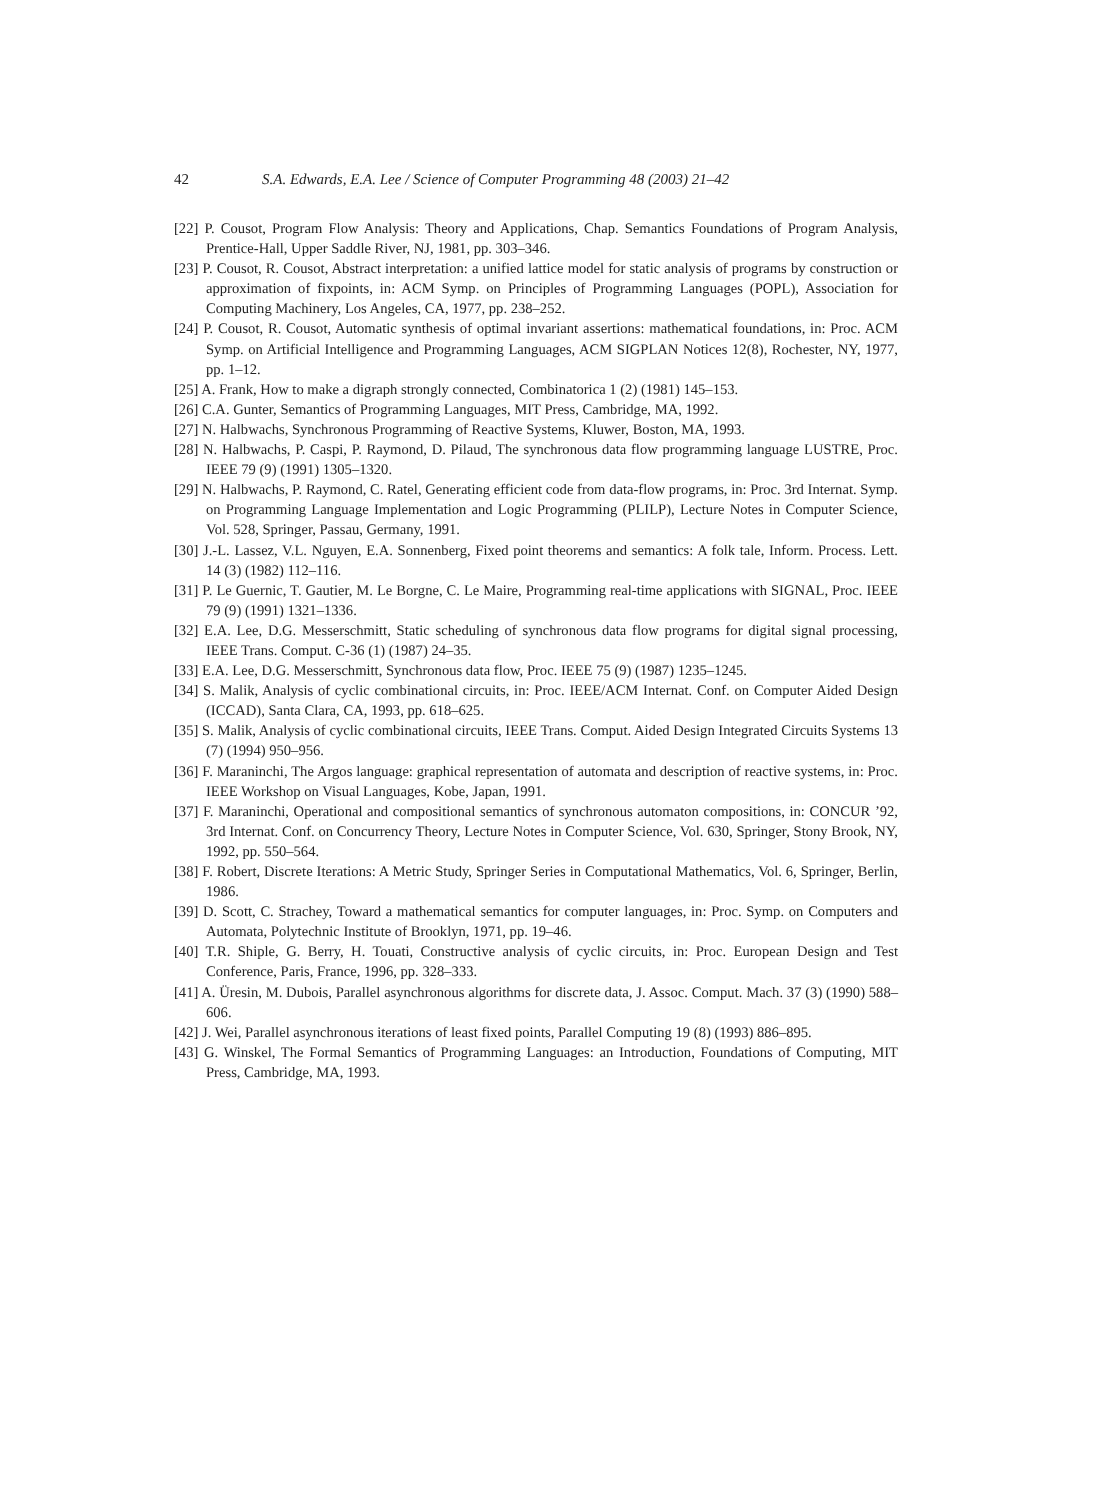42 S.A. Edwards, E.A. Lee / Science of Computer Programming 48 (2003) 21–42
[22] P. Cousot, Program Flow Analysis: Theory and Applications, Chap. Semantics Foundations of Program Analysis, Prentice-Hall, Upper Saddle River, NJ, 1981, pp. 303–346.
[23] P. Cousot, R. Cousot, Abstract interpretation: a unified lattice model for static analysis of programs by construction or approximation of fixpoints, in: ACM Symp. on Principles of Programming Languages (POPL), Association for Computing Machinery, Los Angeles, CA, 1977, pp. 238–252.
[24] P. Cousot, R. Cousot, Automatic synthesis of optimal invariant assertions: mathematical foundations, in: Proc. ACM Symp. on Artificial Intelligence and Programming Languages, ACM SIGPLAN Notices 12(8), Rochester, NY, 1977, pp. 1–12.
[25] A. Frank, How to make a digraph strongly connected, Combinatorica 1 (2) (1981) 145–153.
[26] C.A. Gunter, Semantics of Programming Languages, MIT Press, Cambridge, MA, 1992.
[27] N. Halbwachs, Synchronous Programming of Reactive Systems, Kluwer, Boston, MA, 1993.
[28] N. Halbwachs, P. Caspi, P. Raymond, D. Pilaud, The synchronous data flow programming language LUSTRE, Proc. IEEE 79 (9) (1991) 1305–1320.
[29] N. Halbwachs, P. Raymond, C. Ratel, Generating efficient code from data-flow programs, in: Proc. 3rd Internat. Symp. on Programming Language Implementation and Logic Programming (PLILP), Lecture Notes in Computer Science, Vol. 528, Springer, Passau, Germany, 1991.
[30] J.-L. Lassez, V.L. Nguyen, E.A. Sonnenberg, Fixed point theorems and semantics: A folk tale, Inform. Process. Lett. 14 (3) (1982) 112–116.
[31] P. Le Guernic, T. Gautier, M. Le Borgne, C. Le Maire, Programming real-time applications with SIGNAL, Proc. IEEE 79 (9) (1991) 1321–1336.
[32] E.A. Lee, D.G. Messerschmitt, Static scheduling of synchronous data flow programs for digital signal processing, IEEE Trans. Comput. C-36 (1) (1987) 24–35.
[33] E.A. Lee, D.G. Messerschmitt, Synchronous data flow, Proc. IEEE 75 (9) (1987) 1235–1245.
[34] S. Malik, Analysis of cyclic combinational circuits, in: Proc. IEEE/ACM Internat. Conf. on Computer Aided Design (ICCAD), Santa Clara, CA, 1993, pp. 618–625.
[35] S. Malik, Analysis of cyclic combinational circuits, IEEE Trans. Comput. Aided Design Integrated Circuits Systems 13 (7) (1994) 950–956.
[36] F. Maraninchi, The Argos language: graphical representation of automata and description of reactive systems, in: Proc. IEEE Workshop on Visual Languages, Kobe, Japan, 1991.
[37] F. Maraninchi, Operational and compositional semantics of synchronous automaton compositions, in: CONCUR ’92, 3rd Internat. Conf. on Concurrency Theory, Lecture Notes in Computer Science, Vol. 630, Springer, Stony Brook, NY, 1992, pp. 550–564.
[38] F. Robert, Discrete Iterations: A Metric Study, Springer Series in Computational Mathematics, Vol. 6, Springer, Berlin, 1986.
[39] D. Scott, C. Strachey, Toward a mathematical semantics for computer languages, in: Proc. Symp. on Computers and Automata, Polytechnic Institute of Brooklyn, 1971, pp. 19–46.
[40] T.R. Shiple, G. Berry, H. Touati, Constructive analysis of cyclic circuits, in: Proc. European Design and Test Conference, Paris, France, 1996, pp. 328–333.
[41] A. Üresin, M. Dubois, Parallel asynchronous algorithms for discrete data, J. Assoc. Comput. Mach. 37 (3) (1990) 588–606.
[42] J. Wei, Parallel asynchronous iterations of least fixed points, Parallel Computing 19 (8) (1993) 886–895.
[43] G. Winskel, The Formal Semantics of Programming Languages: an Introduction, Foundations of Computing, MIT Press, Cambridge, MA, 1993.